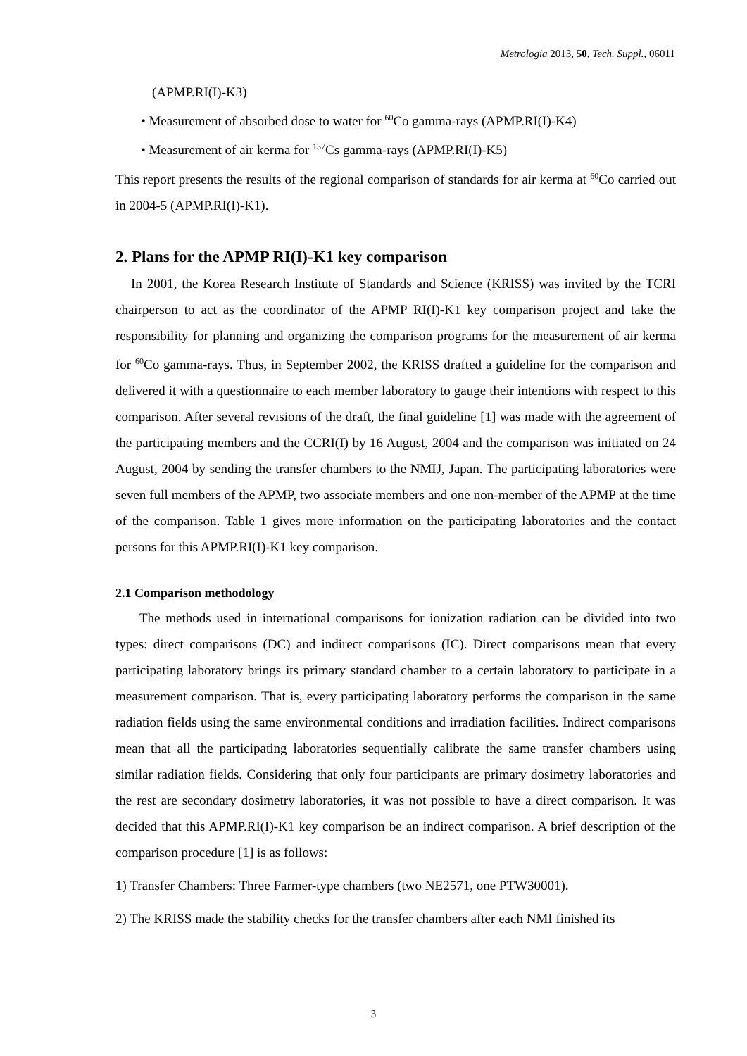Metrologia 2013, 50, Tech. Suppl., 06011
(APMP.RI(I)-K3)
• Measurement of absorbed dose to water for <sup>60</sup>Co gamma-rays (APMP.RI(I)-K4)
• Measurement of air kerma for <sup>137</sup>Cs gamma-rays (APMP.RI(I)-K5)
This report presents the results of the regional comparison of standards for air kerma at <sup>60</sup>Co carried out in 2004-5 (APMP.RI(I)-K1).
2. Plans for the APMP RI(I)-K1 key comparison
In 2001, the Korea Research Institute of Standards and Science (KRISS) was invited by the TCRI chairperson to act as the coordinator of the APMP RI(I)-K1 key comparison project and take the responsibility for planning and organizing the comparison programs for the measurement of air kerma for <sup>60</sup>Co gamma-rays. Thus, in September 2002, the KRISS drafted a guideline for the comparison and delivered it with a questionnaire to each member laboratory to gauge their intentions with respect to this comparison. After several revisions of the draft, the final guideline [1] was made with the agreement of the participating members and the CCRI(I) by 16 August, 2004 and the comparison was initiated on 24 August, 2004 by sending the transfer chambers to the NMIJ, Japan. The participating laboratories were seven full members of the APMP, two associate members and one non-member of the APMP at the time of the comparison. Table 1 gives more information on the participating laboratories and the contact persons for this APMP.RI(I)-K1 key comparison.
2.1 Comparison methodology
The methods used in international comparisons for ionization radiation can be divided into two types: direct comparisons (DC) and indirect comparisons (IC). Direct comparisons mean that every participating laboratory brings its primary standard chamber to a certain laboratory to participate in a measurement comparison. That is, every participating laboratory performs the comparison in the same radiation fields using the same environmental conditions and irradiation facilities. Indirect comparisons mean that all the participating laboratories sequentially calibrate the same transfer chambers using similar radiation fields. Considering that only four participants are primary dosimetry laboratories and the rest are secondary dosimetry laboratories, it was not possible to have a direct comparison. It was decided that this APMP.RI(I)-K1 key comparison be an indirect comparison. A brief description of the comparison procedure [1] is as follows:
1) Transfer Chambers: Three Farmer-type chambers (two NE2571, one PTW30001).
2) The KRISS made the stability checks for the transfer chambers after each NMI finished its
3